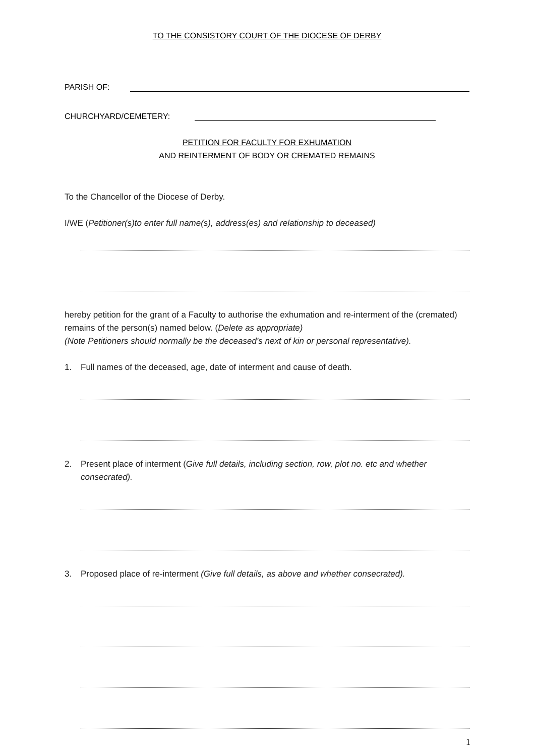TO THE CONSISTORY COURT OF THE DIOCESE OF DERBY
PARISH OF:
CHURCHYARD/CEMETERY:
PETITION FOR FACULTY FOR EXHUMATION
AND REINTERMENT OF BODY OR CREMATED REMAINS
To the Chancellor of the Diocese of Derby.
I/WE (Petitioner(s)to enter full name(s), address(es) and relationship to deceased)
hereby petition for the grant of a Faculty to authorise the exhumation and re-interment of the (cremated) remains of the person(s) named below. (Delete as appropriate)
(Note Petitioners should normally be the deceased’s next of kin or personal representative).
1. Full names of the deceased, age, date of interment and cause of death.
2. Present place of interment (Give full details, including section, row, plot no. etc and whether consecrated).
3. Proposed place of re-interment (Give full details, as above and whether consecrated).
1